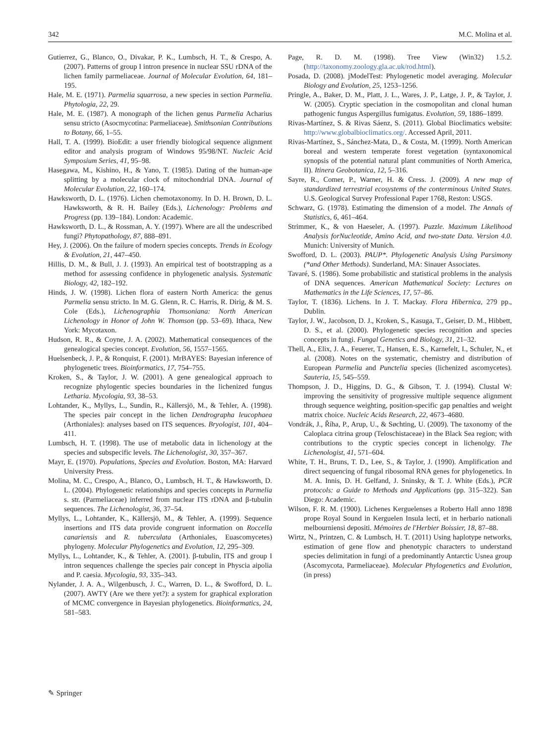342 M.C. Molina et al.
Gutierrez, G., Blanco, O., Divakar, P. K., Lumbsch, H. T., & Crespo, A. (2007). Patterns of group I intron presence in nuclear SSU rDNA of the lichen family parmeliaceae. Journal of Molecular Evolution, 64, 181–195.
Hale, M. E. (1971). Parmelia squarrosa, a new species in section Parmelia. Phytologia, 22, 29.
Hale, M. E. (1987). A monograph of the lichen genus Parmelia Acharius sensu stricto (Asocmycotina: Parmeliaceae). Smithsonian Contributions to Botany, 66, 1–55.
Hall, T. A. (1999). BioEdit: a user friendly biological sequence alignment editor and analysis program of Windows 95/98/NT. Nucleic Acid Symposium Series, 41, 95–98.
Hasegawa, M., Kishino, H., & Yano, T. (1985). Dating of the human-ape splitting by a molecular clock of mitochondrial DNA. Journal of Molecular Evolution, 22, 160–174.
Hawksworth, D. L. (1976). Lichen chemotaxonomy. In D. H. Brown, D. L. Hawksworth, & R. H. Bailey (Eds.), Lichenology: Problems and Progress (pp. 139–184). London: Academic.
Hawksworth, D. L., & Rossman, A. Y. (1997). Where are all the undescribed fungi? Phytopathology, 87, 888–891.
Hey, J. (2006). On the failure of modern species concepts. Trends in Ecology & Evolution, 21, 447–450.
Hillis, D. M., & Bull, J. J. (1993). An empirical test of bootstrapping as a method for assessing confidence in phylogenetic analysis. Systematic Biology, 42, 182–192.
Hinds, J. W. (1998). Lichen flora of eastern North America: the genus Parmelia sensu stricto. In M. G. Glenn, R. C. Harris, R. Dirig, & M. S. Cole (Eds.), Lichenographia Thomsoniana: North American Lichenology in Honor of John W. Thomson (pp. 53–69). Ithaca, New York: Mycotaxon.
Hudson, R. R., & Coyne, J. A. (2002). Mathematical consequences of the genealogical species concept. Evolution, 56, 1557–1565.
Huelsenbeck, J. P., & Ronquist, F. (2001). MrBAYES: Bayesian inference of phylogenetic trees. Bioinformatics, 17, 754–755.
Kroken, S., & Taylor, J. W. (2001). A gene genealogical approach to recognize phylogentic species boundaries in the lichenized fungus Letharia. Mycologia, 93, 38–53.
Lohtander, K., Myllys, L., Sundin, R., Källersjö, M., & Tehler, A. (1998). The species pair concept in the lichen Dendrographa leucophaea (Arthoniales): analyses based on ITS sequences. Bryologist, 101, 404–411.
Lumbsch, H. T. (1998). The use of metabolic data in lichenology at the species and subspecific levels. The Lichenologist, 30, 357–367.
Mayr, E. (1970). Populations, Species and Evolution. Boston, MA: Harvard University Press.
Molina, M. C., Crespo, A., Blanco, O., Lumbsch, H. T., & Hawksworth, D. L. (2004). Phylogenetic relationships and species concepts in Parmelia s. str. (Parmeliaceae) inferred from nuclear ITS rDNA and β-tubulin sequences. The Lichenologist, 36, 37–54.
Myllys, L., Lohtander, K., Källersjö, M., & Tehler, A. (1999). Sequence insertions and ITS data provide congruent information on Roccella canariensis and R. tuberculata (Arthoniales, Euascomycetes) phylogeny. Molecular Phylogenetics and Evolution, 12, 295–309.
Myllys, L., Lohtander, K., & Tehler, A. (2001). β-tubulin, ITS and group I intron sequences challenge the species pair concept in Physcia aipolia and P. caesia. Mycologia, 93, 335–343.
Nylander, J. A. A., Wilgenbusch, J. C., Warren, D. L., & Swofford, D. L. (2007). AWTY (Are we there yet?): a system for graphical exploration of MCMC convergence in Bayesian phylogenetics. Bioinformatics, 24, 581–583.
Page, R. D. M. (1998). Tree View (Win32) 1.5.2. (http://taxonomy.zoology.gla.ac.uk/rod.html).
Posada, D. (2008). jModelTest: Phylogenetic model averaging. Molecular Biology and Evolution, 25, 1253–1256.
Pringle, A., Baker, D. M., Platt, J. L., Wares, J. P., Latge, J. P., & Taylor, J. W. (2005). Cryptic speciation in the cosmopolitan and clonal human pathogenic fungus Aspergillus fumigatus. Evolution, 59, 1886–1899.
Rivas-Martínez, S. & Rivas Sáenz, S. (2011). Global Bioclimatics website: http://www.globalbioclimatics.org/. Accessed April, 2011.
Rivas-Martínez, S., Sánchez-Mata, D., & Costa, M. (1999). North American boreal and western temperate forest vegetation (syntaxonomical synopsis of the potential natural plant communities of North America, II). Itinera Geobotanica, 12, 5–316.
Sayre, R., Comer, P., Warner, H. & Cress. J. (2009). A new map of standardized terrestrial ecosystems of the conterminous United States. U.S. Geological Survey Professional Paper 1768, Reston: USGS.
Schwarz, G. (1978). Estimating the dimension of a model. The Annals of Statistics, 6, 461–464.
Strimmer, K., & von Haeseler, A. (1997). Puzzle. Maximum Likelihood Analysis forNucleotide, Amino Acid, and two-state Data. Version 4.0. Munich: University of Munich.
Swofford, D. L. (2003). PAUP*. Phylogenetic Analysis Using Parsimony (*and Other Methods). Sunderland, MA: Sinauer Associates.
Tavaré, S. (1986). Some probabilistic and statistical problems in the analysis of DNA sequences. American Mathematical Society: Lectures on Mathematics in the Life Sciences, 17, 57–86.
Taylor, T. (1836). Lichens. In J. T. Mackay. Flora Hibernica, 279 pp., Dublin.
Taylor, J. W., Jacobson, D. J., Kroken, S., Kasuga, T., Geiser, D. M., Hibbett, D. S., et al. (2000). Phylogenetic species recognition and species concepts in fungi. Fungal Genetics and Biology, 31, 21–32.
Thell, A., Elix, J. A., Feuerer, T., Hansen, E. S., Karnefelt, I., Schuler, N., et al. (2008). Notes on the systematic, chemistry and distribution of European Parmelia and Punctelia species (lichenized ascomycetes). Sauteria, 15, 545–559.
Thompson, J. D., Higgins, D. G., & Gibson, T. J. (1994). Clustal W: improving the sensitivity of progressive multiple sequence alignment through sequence weighting, position-specific gap penalties and weight matrix choice. Nucleic Acids Research, 22, 4673–4680.
Vondrák, J., Říha, P., Arup, U., & Søchting, U. (2009). The taxonomy of the Caloplaca citrina group (Teloschistaceae) in the Black Sea region; with contributions to the cryptic species concept in lichenolgy. The Lichenologist, 41, 571–604.
White, T. H., Bruns, T. D., Lee, S., & Taylor, J. (1990). Amplification and direct sequencing of fungal ribosomal RNA genes for phylogenetics. In M. A. Innis, D. H. Gelfand, J. Sninsky, & T. J. White (Eds.), PCR protocols: a Guide to Methods and Applications (pp. 315–322). San Diego: Academic.
Wilson, F. R. M. (1900). Lichenes Kerguelenses a Roberto Hall anno 1898 prope Royal Sound in Kerguelen Insula lecti, et in herbario nationali melbourniensi depositi. Mémoires de l'Herbier Boissier, 18, 87–88.
Wirtz, N., Printzen, C. & Lumbsch, H. T. (2011) Using haplotype networks, estimation of gene flow and phenotypic characters to understand species delimitation in fungi of a predominantly Antarctic Usnea group (Ascomycota, Parmeliaceae). Molecular Phylogenetics and Evolution, (in press)
✎ Springer